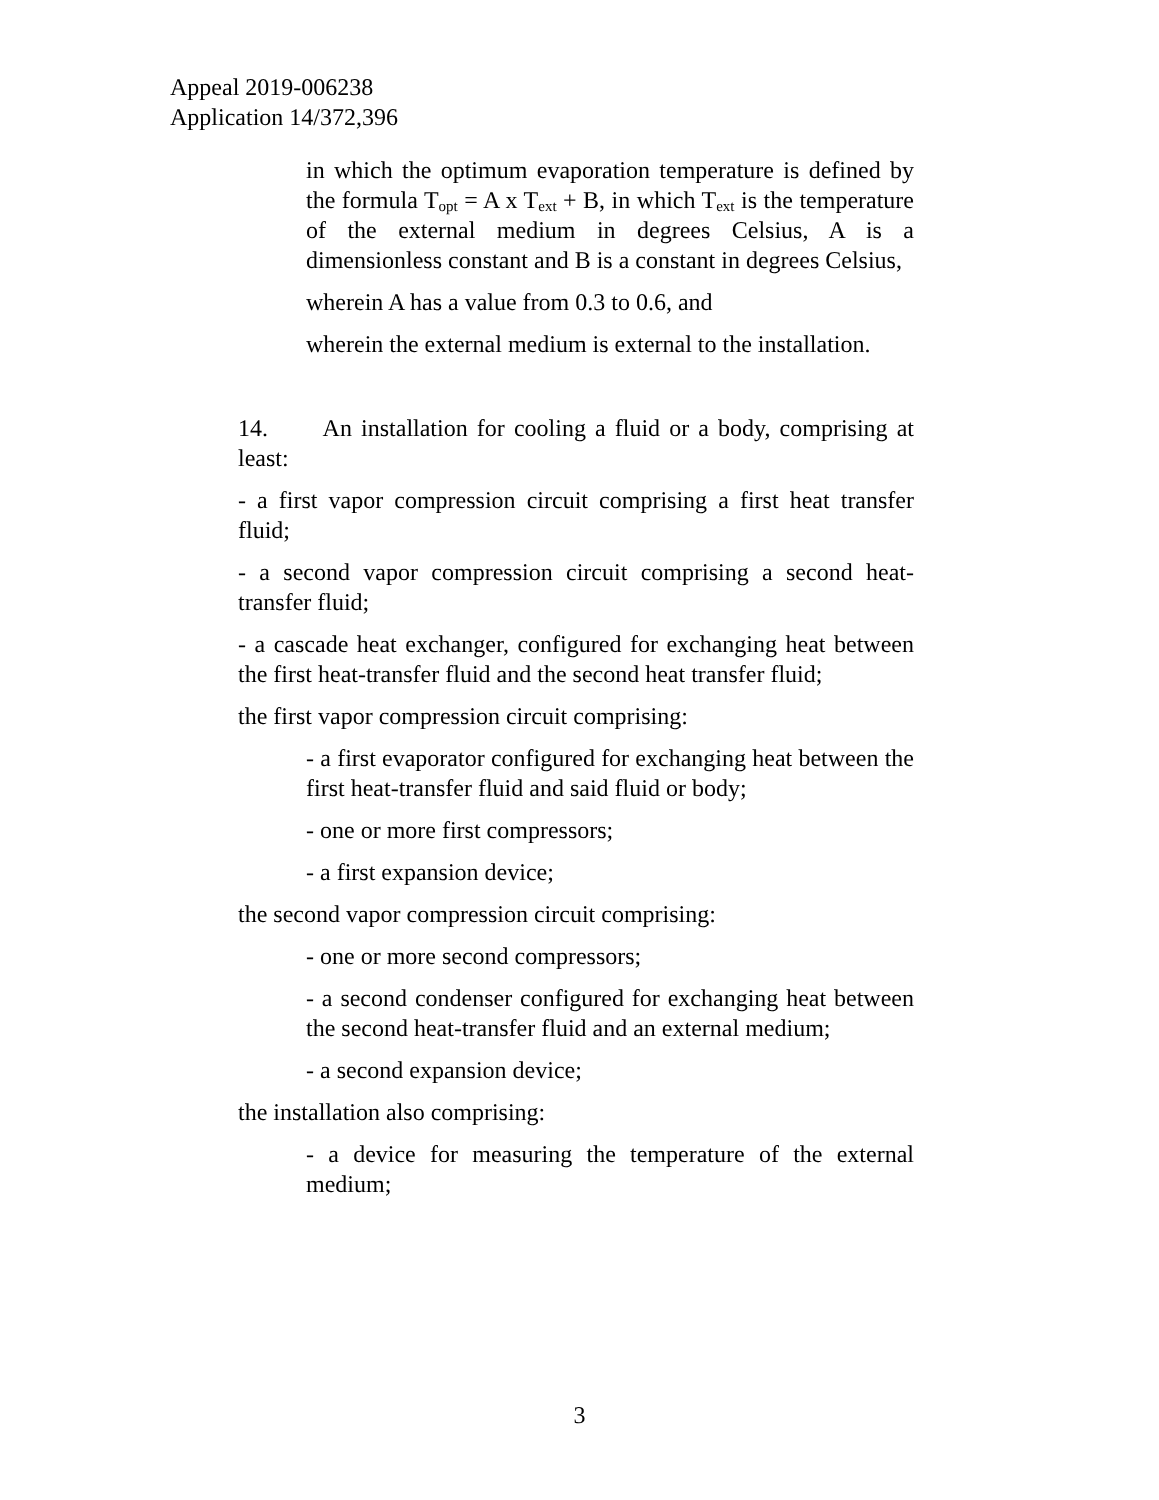Appeal 2019-006238
Application 14/372,396
in which the optimum evaporation temperature is defined by the formula T<sub>opt</sub> = A x T<sub>ext</sub> + B, in which T<sub>ext</sub> is the temperature of the external medium in degrees Celsius, A is a dimensionless constant and B is a constant in degrees Celsius,
wherein A has a value from 0.3 to 0.6, and
wherein the external medium is external to the installation.
14. An installation for cooling a fluid or a body, comprising at least:
- a first vapor compression circuit comprising a first heat transfer fluid;
- a second vapor compression circuit comprising a second heat-transfer fluid;
- a cascade heat exchanger, configured for exchanging heat between the first heat-transfer fluid and the second heat transfer fluid;
the first vapor compression circuit comprising:
- a first evaporator configured for exchanging heat between the first heat-transfer fluid and said fluid or body;
- one or more first compressors;
- a first expansion device;
the second vapor compression circuit comprising:
- one or more second compressors;
- a second condenser configured for exchanging heat between the second heat-transfer fluid and an external medium;
- a second expansion device;
the installation also comprising:
- a device for measuring the temperature of the external medium;
3